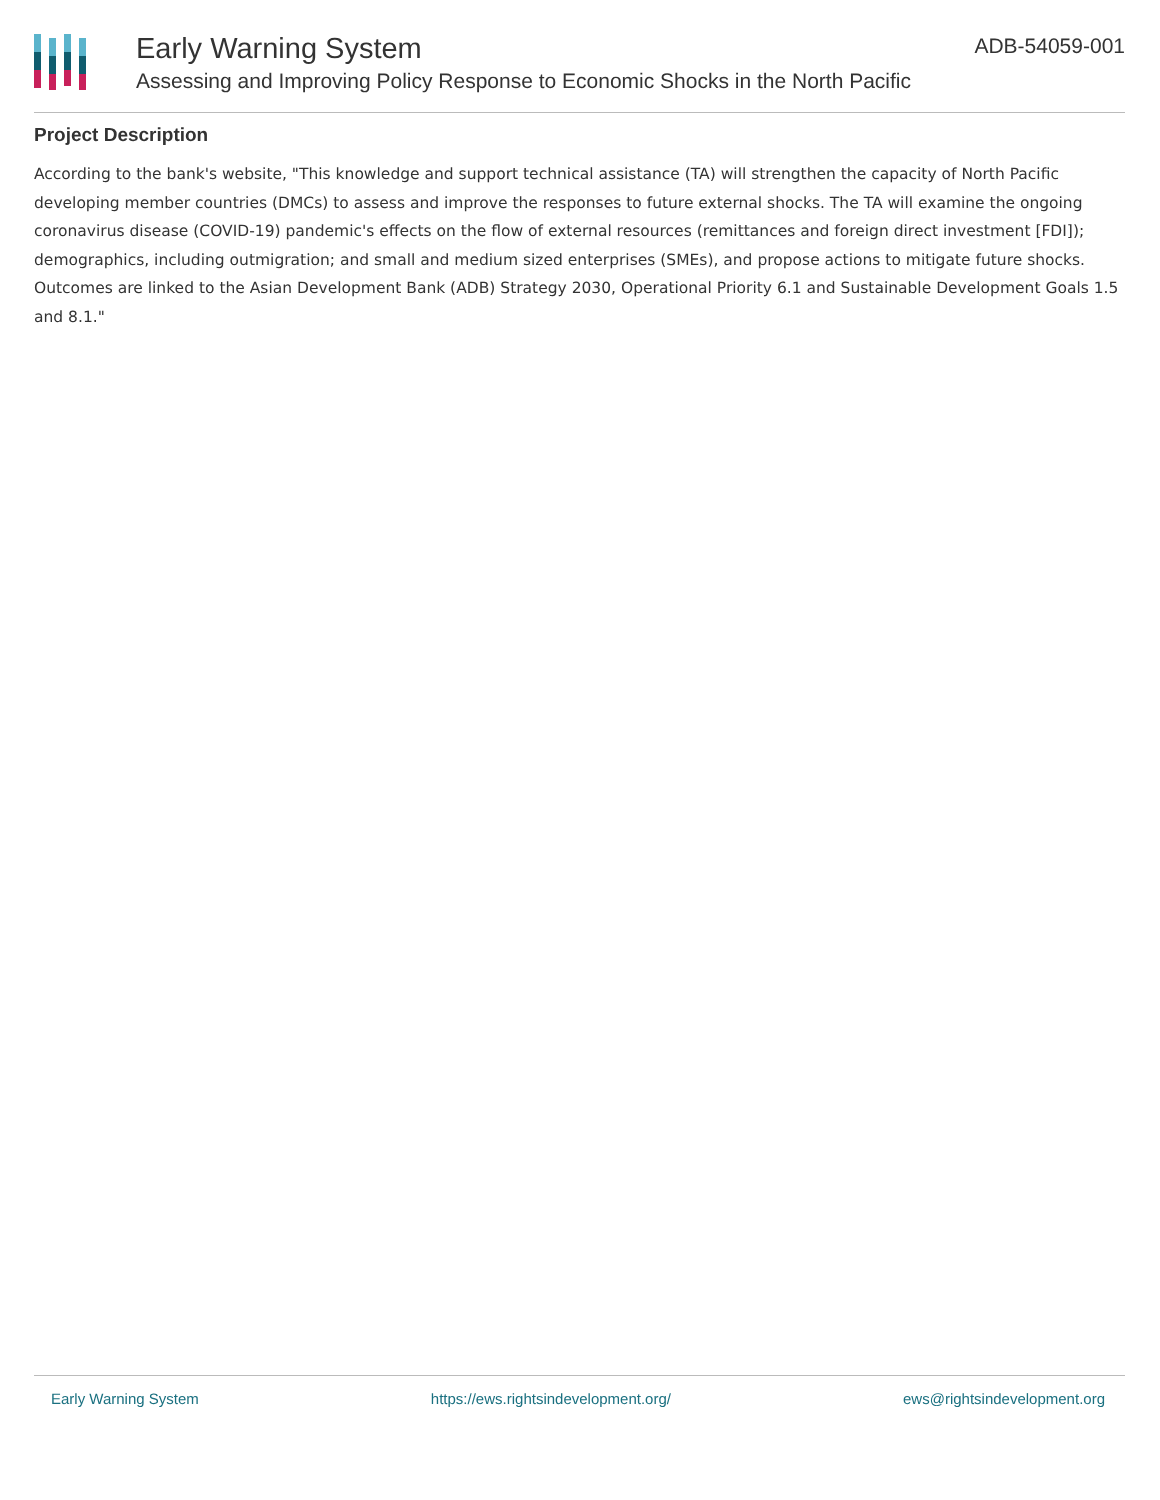Early Warning System
Assessing and Improving Policy Response to Economic Shocks in the North Pacific
ADB-54059-001
Project Description
According to the bank's website, "This knowledge and support technical assistance (TA) will strengthen the capacity of North Pacific developing member countries (DMCs) to assess and improve the responses to future external shocks. The TA will examine the ongoing coronavirus disease (COVID-19) pandemic's effects on the flow of external resources (remittances and foreign direct investment [FDI]); demographics, including outmigration; and small and medium sized enterprises (SMEs), and propose actions to mitigate future shocks. Outcomes are linked to the Asian Development Bank (ADB) Strategy 2030, Operational Priority 6.1 and Sustainable Development Goals 1.5 and 8.1."
Early Warning System https://ews.rightsindevelopment.org/ ews@rightsindevelopment.org